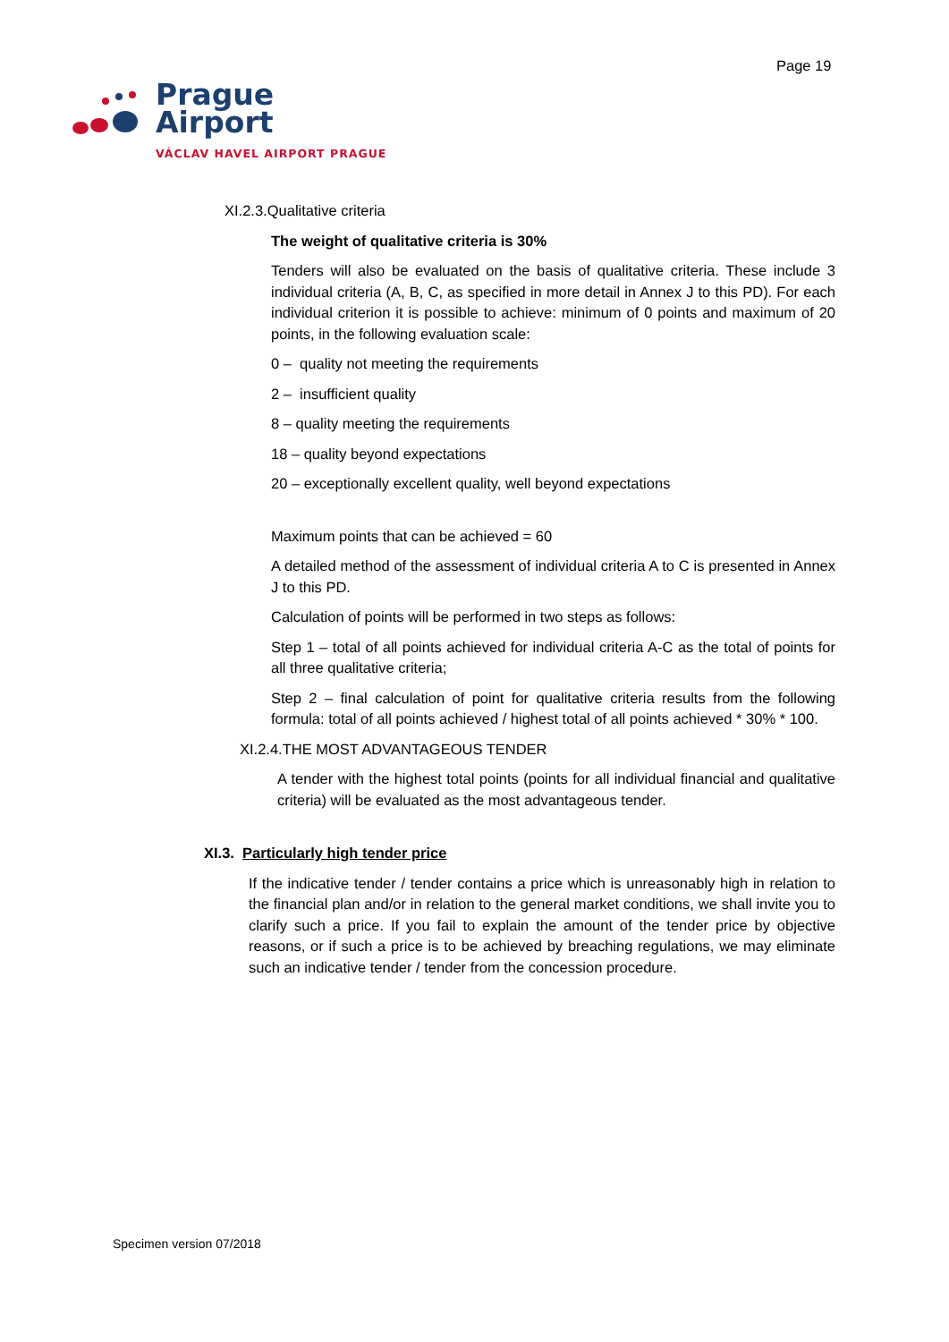Page 19
Prague
Airport
VÁCLAV HAVEL AIRPORT PRAGUE
XI.2.3.Qualitative criteria
The weight of qualitative criteria is 30%
Tenders will also be evaluated on the basis of qualitative criteria. These include 3 individual criteria (A, B, C, as specified in more detail in Annex J to this PD). For each individual criterion it is possible to achieve: minimum of 0 points and maximum of 20 points, in the following evaluation scale:
0 – quality not meeting the requirements
2 – insufficient quality
8 – quality meeting the requirements
18 – quality beyond expectations
20 – exceptionally excellent quality, well beyond expectations
Maximum points that can be achieved = 60
A detailed method of the assessment of individual criteria A to C is presented in Annex J to this PD.
Calculation of points will be performed in two steps as follows:
Step 1 – total of all points achieved for individual criteria A-C as the total of points for all three qualitative criteria;
Step 2 – final calculation of point for qualitative criteria results from the following formula: total of all points achieved / highest total of all points achieved * 30% * 100.
XI.2.4.THE MOST ADVANTAGEOUS TENDER
A tender with the highest total points (points for all individual financial and qualitative criteria) will be evaluated as the most advantageous tender.
XI.3. Particularly high tender price
If the indicative tender / tender contains a price which is unreasonably high in relation to the financial plan and/or in relation to the general market conditions, we shall invite you to clarify such a price. If you fail to explain the amount of the tender price by objective reasons, or if such a price is to be achieved by breaching regulations, we may eliminate such an indicative tender / tender from the concession procedure.
Specimen version 07/2018